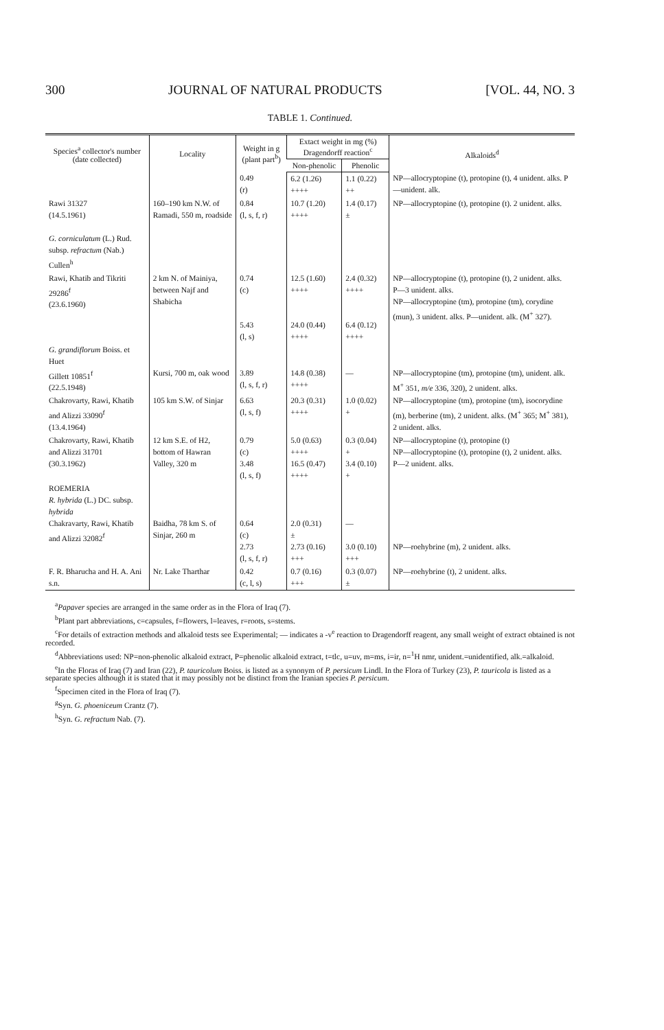300 JOURNAL OF NATURAL PRODUCTS [VOL. 44, NO. 3
TABLE 1. Continued.
| Species<sup>a</sup> collector's number (date collected) | Locality | Weight in g (plant part<sup>b</sup>) | Extact weight in mg (%) Dragendorff reaction<sup>c</sup> | | Alkaloids<sup>d</sup> |
| --- | --- | --- | --- | --- | --- |
| | | | Non-phenolic | Phenolic | |
| | | 0.49 (r) | 6.2 (1.26) ++++ | 1.1 (0.22) ++ | NP—allocryptopine (t), protopine (t), 4 unident. alks. P—unident. alk. |
| Rawi 31327 (14.5.1961) G. corniculatum (L.) Rud. subsp. refractum (Nab.) Cullen<sup>h</sup> | 160–190 km N.W. of Ramadi, 550 m, roadside | 0.84 (l, s, f, r) | 10.7 (1.20) ++++ | 1.4 (0.17) ± | NP—allocryptopine (t), protopine (t). 2 unident. alks. |
| Rawi, Khatib and Tikriti 29286<sup>f</sup> (23.6.1960) | 2 km N. of Mainiya, between Najf and Shabicha | 0.74 (c) 5.43 (l, s) | 12.5 (1.60) ++++ 24.0 (0.44) ++++ | 2.4 (0.32) ++++ 6.4 (0.12) ++++ | NP—allocryptopine (t), protopine (t), 2 unident. alks. P—3 unident. alks. NP—allocryptopine (tm), protopine (tm), corydine (mun), 3 unident. alks. P—unident. alk. (M<sup>+</sup> 327). |
| G. grandiflorum Boiss. et Huet Gillett 10851<sup>f</sup> (22.5.1948) | Kursi, 700 m, oak wood | 3.89 (l, s, f, r) | 14.8 (0.38) ++++ | — | NP—allocryptopine (tm), protopine (tm), unident. alk. M<sup>+</sup> 351, m/e 336, 320), 2 unident. alks. |
| Chakrovarty, Rawi, Khatib and Alizzi 33090<sup>f</sup> (13.4.1964) | 105 km S.W. of Sinjar | 6.63 (l, s, f) | 20.3 (0.31) ++++ | 1.0 (0.02) + | NP—allocryptopine (tm), protopine (tm), isocorydine (m), berberine (tm), 2 unident. alks. (M<sup>+</sup> 365; M<sup>+</sup> 381), 2 unident. alks. |
| Chakrovarty, Rawi, Khatib and Alizzi 31701 (30.3.1962) | 12 km S.E. of H2, bottom of Hawran Valley, 320 m | 0.79 (c) 3.48 (l, s, f) | 5.0 (0.63) ++++ 16.5 (0.47) ++++ | 0.3 (0.04) + 3.4 (0.10) + | NP—allocryptopine (t), protopine (t) NP—allocryptopine (t), protopine (t), 2 unident. alks. P—2 unident. alks. |
| ROEMERIA R. hybrida (L.) DC. subsp. hybrida Chakravarty, Rawi, Khatib and Alizzi 32082<sup>f</sup> | Baidha, 78 km S. of Sinjar, 260 m | 0.64 (c) 2.73 (l, s, f, r) | 2.0 (0.31) ± 2.73 (0.16) +++ | — 3.0 (0.10) +++ | NP—roehybrine (m), 2 unident. alks. |
| F. R. Bharucha and H. A. Ani s.n. | Nr. Lake Tharthar | 0.42 (c, l, s) | 0.7 (0.16) +++ | 0.3 (0.07) ± | NP—roehybrine (t), 2 unident. alks. |
<sup>a</sup> Papaver species are arranged in the same order as in the Flora of Iraq (7).
<sup>b</sup> Plant part abbreviations, c=capsules, f=flowers, l=leaves, r=roots, s=stems.
<sup>c</sup> For details of extraction methods and alkaloid tests see Experimental; — indicates a -v<sup>e</sup> reaction to Dragendorff reagent, any small weight of extract obtained is not recorded.
<sup>d</sup> Abbreviations used: NP=non-phenolic alkaloid extract, P=phenolic alkaloid extract, t=tlc, u=uv, m=ms, i=ir, n=<sup>1</sup>H nmr, unident.=unidentified, alk.=alkaloid.
<sup>e</sup> In the Floras of Iraq (7) and Iran (22), P. tauricolum Boiss. is listed as a synonym of P. persicum Lindl. In the Flora of Turkey (23), P. tauricola is listed as a separate species although it is stated that it may possibly not be distinct from the Iranian species P. persicum.
<sup>f</sup> Specimen cited in the Flora of Iraq (7).
<sup>g</sup> Syn. G. phoeniceum Crantz (7).
<sup>h</sup> Syn. G. refractum Nab. (7).